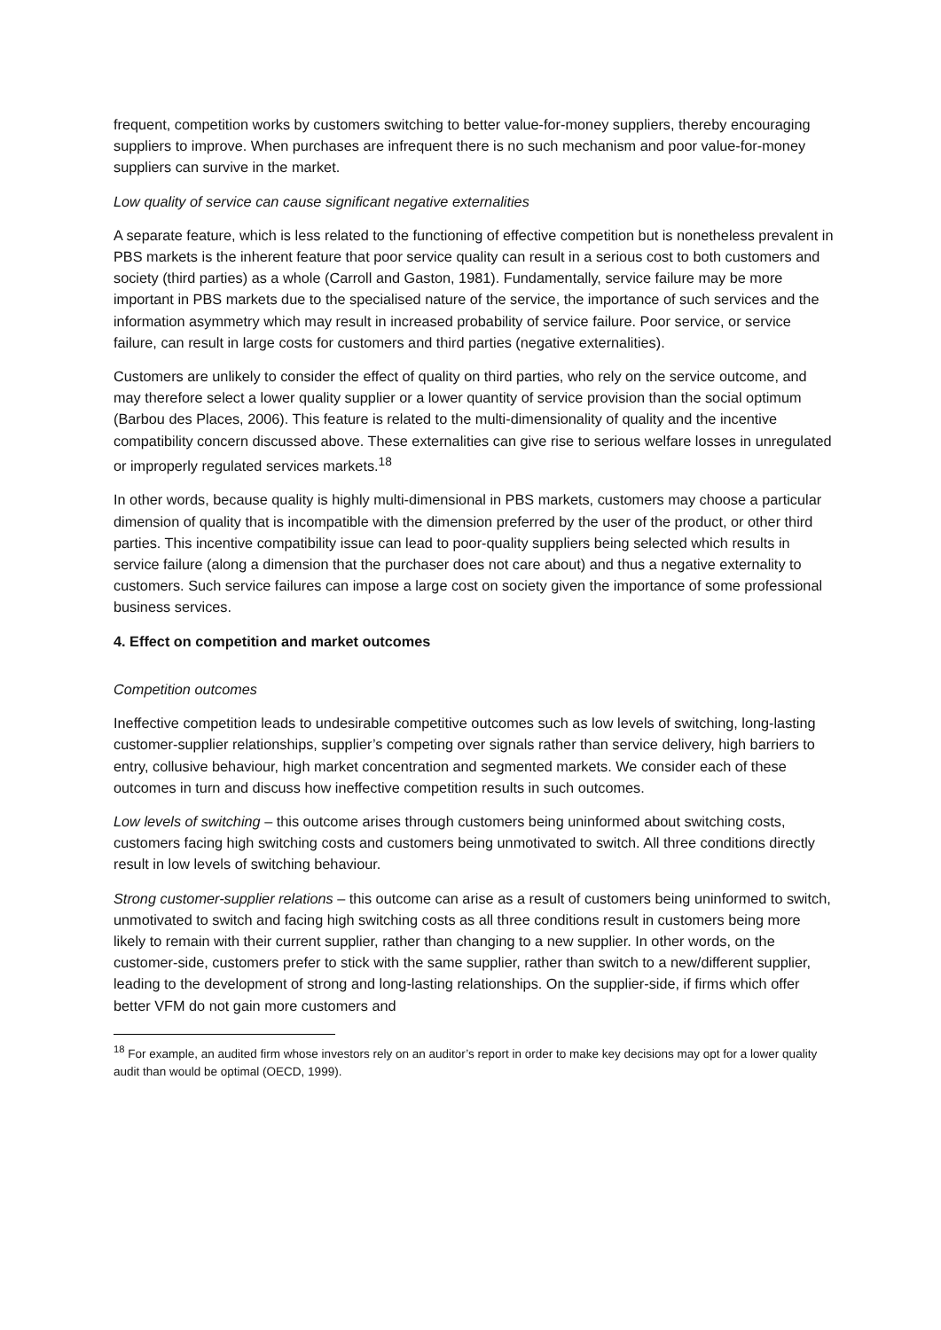frequent, competition works by customers switching to better value-for-money suppliers, thereby encouraging suppliers to improve. When purchases are infrequent there is no such mechanism and poor value-for-money suppliers can survive in the market.
Low quality of service can cause significant negative externalities
A separate feature, which is less related to the functioning of effective competition but is nonetheless prevalent in PBS markets is the inherent feature that poor service quality can result in a serious cost to both customers and society (third parties) as a whole (Carroll and Gaston, 1981). Fundamentally, service failure may be more important in PBS markets due to the specialised nature of the service, the importance of such services and the information asymmetry which may result in increased probability of service failure. Poor service, or service failure, can result in large costs for customers and third parties (negative externalities).
Customers are unlikely to consider the effect of quality on third parties, who rely on the service outcome, and may therefore select a lower quality supplier or a lower quantity of service provision than the social optimum (Barbou des Places, 2006). This feature is related to the multi-dimensionality of quality and the incentive compatibility concern discussed above. These externalities can give rise to serious welfare losses in unregulated or improperly regulated services markets.<sup>18</sup>
In other words, because quality is highly multi-dimensional in PBS markets, customers may choose a particular dimension of quality that is incompatible with the dimension preferred by the user of the product, or other third parties. This incentive compatibility issue can lead to poor-quality suppliers being selected which results in service failure (along a dimension that the purchaser does not care about) and thus a negative externality to customers. Such service failures can impose a large cost on society given the importance of some professional business services.
4. Effect on competition and market outcomes
Competition outcomes
Ineffective competition leads to undesirable competitive outcomes such as low levels of switching, long-lasting customer-supplier relationships, supplier’s competing over signals rather than service delivery, high barriers to entry, collusive behaviour, high market concentration and segmented markets. We consider each of these outcomes in turn and discuss how ineffective competition results in such outcomes.
Low levels of switching – this outcome arises through customers being uninformed about switching costs, customers facing high switching costs and customers being unmotivated to switch. All three conditions directly result in low levels of switching behaviour.
Strong customer-supplier relations – this outcome can arise as a result of customers being uninformed to switch, unmotivated to switch and facing high switching costs as all three conditions result in customers being more likely to remain with their current supplier, rather than changing to a new supplier. In other words, on the customer-side, customers prefer to stick with the same supplier, rather than switch to a new/different supplier, leading to the development of strong and long-lasting relationships. On the supplier-side, if firms which offer better VFM do not gain more customers and
<sup>18</sup> For example, an audited firm whose investors rely on an auditor’s report in order to make key decisions may opt for a lower quality audit than would be optimal (OECD, 1999).